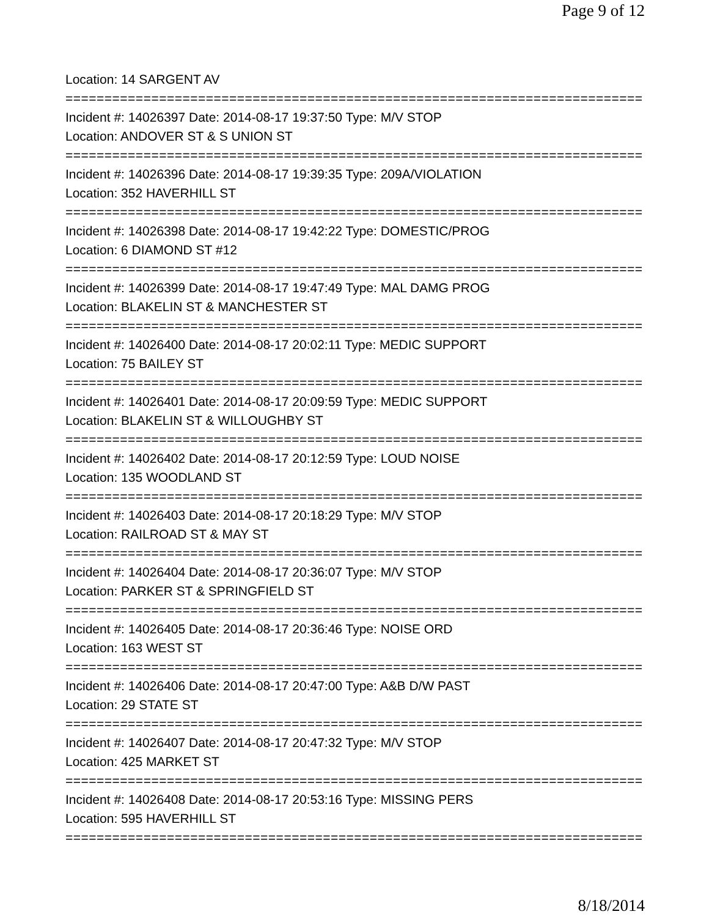Page 9 of 12
Location: 14 SARGENT AV
================================================================================
Incident #: 14026397 Date: 2014-08-17 19:37:50 Type: M/V STOP
Location: ANDOVER ST & S UNION ST
================================================================================
Incident #: 14026396 Date: 2014-08-17 19:39:35 Type: 209A/VIOLATION
Location: 352 HAVERHILL ST
================================================================================
Incident #: 14026398 Date: 2014-08-17 19:42:22 Type: DOMESTIC/PROG
Location: 6 DIAMOND ST #12
================================================================================
Incident #: 14026399 Date: 2014-08-17 19:47:49 Type: MAL DAMG PROG
Location: BLAKELIN ST & MANCHESTER ST
================================================================================
Incident #: 14026400 Date: 2014-08-17 20:02:11 Type: MEDIC SUPPORT
Location: 75 BAILEY ST
================================================================================
Incident #: 14026401 Date: 2014-08-17 20:09:59 Type: MEDIC SUPPORT
Location: BLAKELIN ST & WILLOUGHBY ST
================================================================================
Incident #: 14026402 Date: 2014-08-17 20:12:59 Type: LOUD NOISE
Location: 135 WOODLAND ST
================================================================================
Incident #: 14026403 Date: 2014-08-17 20:18:29 Type: M/V STOP
Location: RAILROAD ST & MAY ST
================================================================================
Incident #: 14026404 Date: 2014-08-17 20:36:07 Type: M/V STOP
Location: PARKER ST & SPRINGFIELD ST
================================================================================
Incident #: 14026405 Date: 2014-08-17 20:36:46 Type: NOISE ORD
Location: 163 WEST ST
================================================================================
Incident #: 14026406 Date: 2014-08-17 20:47:00 Type: A&B D/W PAST
Location: 29 STATE ST
================================================================================
Incident #: 14026407 Date: 2014-08-17 20:47:32 Type: M/V STOP
Location: 425 MARKET ST
================================================================================
Incident #: 14026408 Date: 2014-08-17 20:53:16 Type: MISSING PERS
Location: 595 HAVERHILL ST
================================================================================
8/18/2014